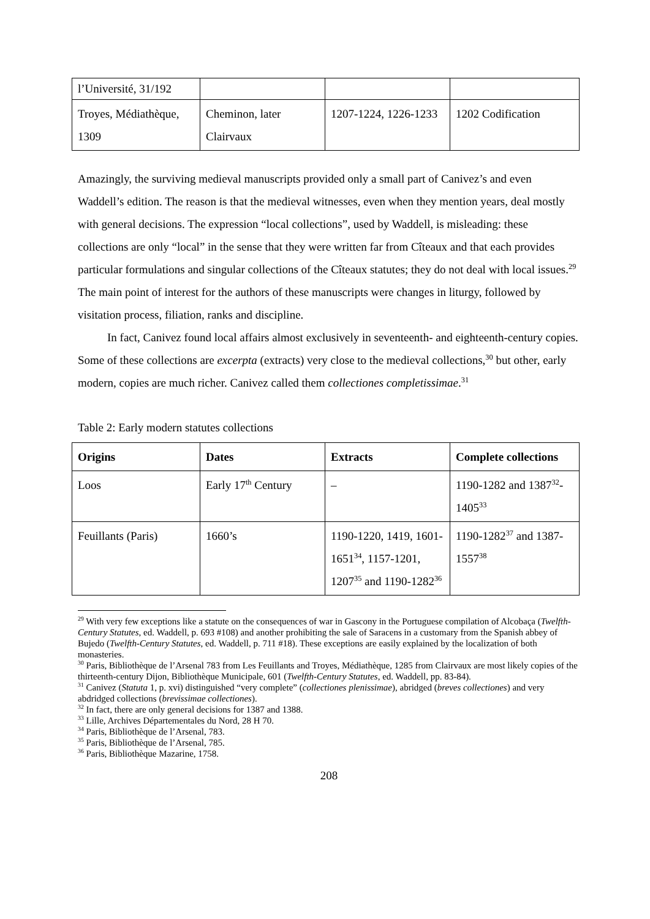| l’Université, 31/192 | | | |
| Troyes, Médiathèque, 1309 | Cheminon, later Clairvaux | 1207-1224, 1226-1233 | 1202 Codification |
Amazingly, the surviving medieval manuscripts provided only a small part of Canivez’s and even Waddell’s edition. The reason is that the medieval witnesses, even when they mention years, deal mostly with general decisions. The expression “local collections”, used by Waddell, is misleading: these collections are only “local” in the sense that they were written far from Cîteaux and that each provides particular formulations and singular collections of the Cîteaux statutes; they do not deal with local issues.<sup>29</sup> The main point of interest for the authors of these manuscripts were changes in liturgy, followed by visitation process, filiation, ranks and discipline.
In fact, Canivez found local affairs almost exclusively in seventeenth- and eighteenth-century copies. Some of these collections are excerpta (extracts) very close to the medieval collections,<sup>30</sup> but other, early modern, copies are much richer. Canivez called them collectiones completissimae.<sup>31</sup>
Table 2: Early modern statutes collections
| Origins | Dates | Extracts | Complete collections |
| --- | --- | --- | --- |
| Loos | Early 17<sup>th</sup> Century | – | 1190-1282 and 1387<sup>32</sup>-1405<sup>33</sup> |
| Feuillants (Paris) | 1660’s | 1190-1220, 1419, 1601-1651<sup>34</sup>, 1157-1201, 1207<sup>35</sup> and 1190-1282<sup>36</sup> | 1190-1282<sup>37</sup> and 1387-1557<sup>38</sup> |
<sup>29</sup> With very few exceptions like a statute on the consequences of war in Gascony in the Portuguese compilation of Alcobaça (Twelfth-Century Statutes, ed. Waddell, p. 693 #108) and another prohibiting the sale of Saracens in a customary from the Spanish abbey of Bujedo (Twelfth-Century Statutes, ed. Waddell, p. 711 #18). These exceptions are easily explained by the localization of both monasteries.
<sup>30</sup> Paris, Bibliothèque de l’Arsenal 783 from Les Feuillants and Troyes, Médiathèque, 1285 from Clairvaux are most likely copies of the thirteenth-century Dijon, Bibliothèque Municipale, 601 (Twelfth-Century Statutes, ed. Waddell, pp. 83-84).
<sup>31</sup> Canivez (Statuta 1, p. xvi) distinguished “very complete” (collectiones plenissimae), abridged (breves collectiones) and very abdridged collections (brevissimae collectiones).
<sup>32</sup> In fact, there are only general decisions for 1387 and 1388.
<sup>33</sup> Lille, Archives Départementales du Nord, 28 H 70.
<sup>34</sup> Paris, Bibliothèque de l’Arsenal, 783.
<sup>35</sup> Paris, Bibliothèque de l’Arsenal, 785.
<sup>36</sup> Paris, Bibliothèque Mazarine, 1758.
208